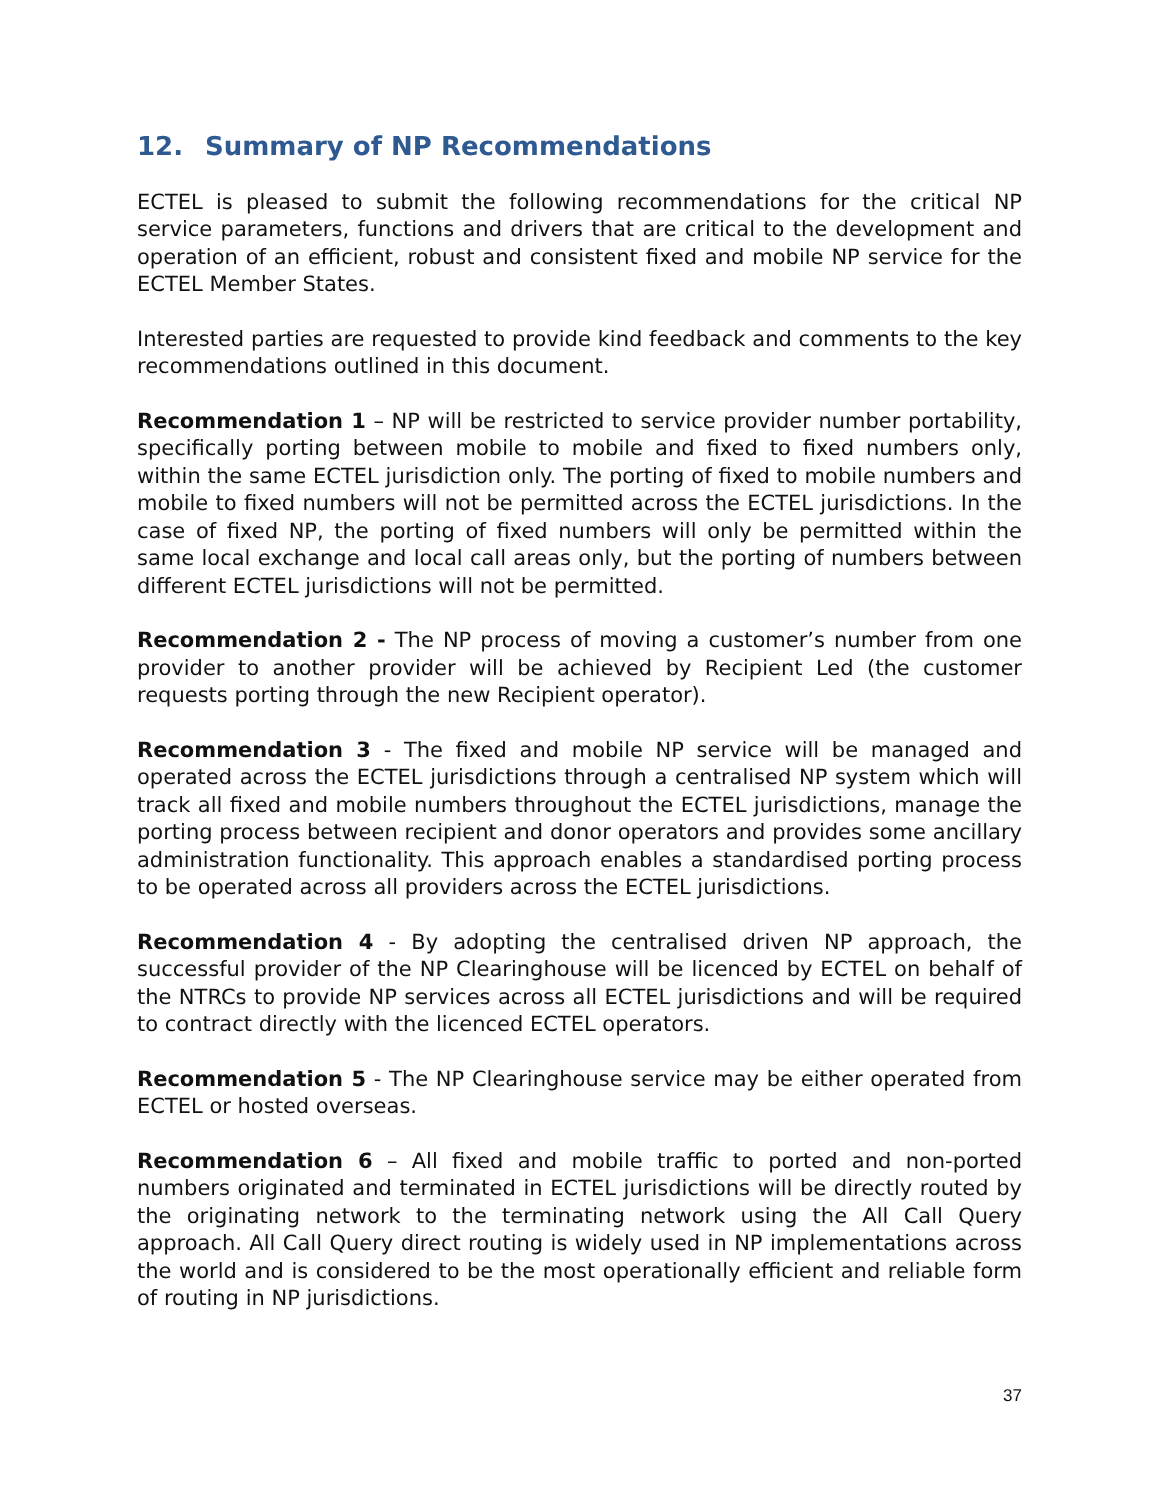12. Summary of NP Recommendations
ECTEL is pleased to submit the following recommendations for the critical NP service parameters, functions and drivers that are critical to the development and operation of an efficient, robust and consistent fixed and mobile NP service for the ECTEL Member States.
Interested parties are requested to provide kind feedback and comments to the key recommendations outlined in this document.
Recommendation 1 – NP will be restricted to service provider number portability, specifically porting between mobile to mobile and fixed to fixed numbers only, within the same ECTEL jurisdiction only. The porting of fixed to mobile numbers and mobile to fixed numbers will not be permitted across the ECTEL jurisdictions. In the case of fixed NP, the porting of fixed numbers will only be permitted within the same local exchange and local call areas only, but the porting of numbers between different ECTEL jurisdictions will not be permitted.
Recommendation 2 - The NP process of moving a customer’s number from one provider to another provider will be achieved by Recipient Led (the customer requests porting through the new Recipient operator).
Recommendation 3 - The fixed and mobile NP service will be managed and operated across the ECTEL jurisdictions through a centralised NP system which will track all fixed and mobile numbers throughout the ECTEL jurisdictions, manage the porting process between recipient and donor operators and provides some ancillary administration functionality. This approach enables a standardised porting process to be operated across all providers across the ECTEL jurisdictions.
Recommendation 4 - By adopting the centralised driven NP approach, the successful provider of the NP Clearinghouse will be licenced by ECTEL on behalf of the NTRCs to provide NP services across all ECTEL jurisdictions and will be required to contract directly with the licenced ECTEL operators.
Recommendation 5 - The NP Clearinghouse service may be either operated from ECTEL or hosted overseas.
Recommendation 6 – All fixed and mobile traffic to ported and non-ported numbers originated and terminated in ECTEL jurisdictions will be directly routed by the originating network to the terminating network using the All Call Query approach. All Call Query direct routing is widely used in NP implementations across the world and is considered to be the most operationally efficient and reliable form of routing in NP jurisdictions.
37